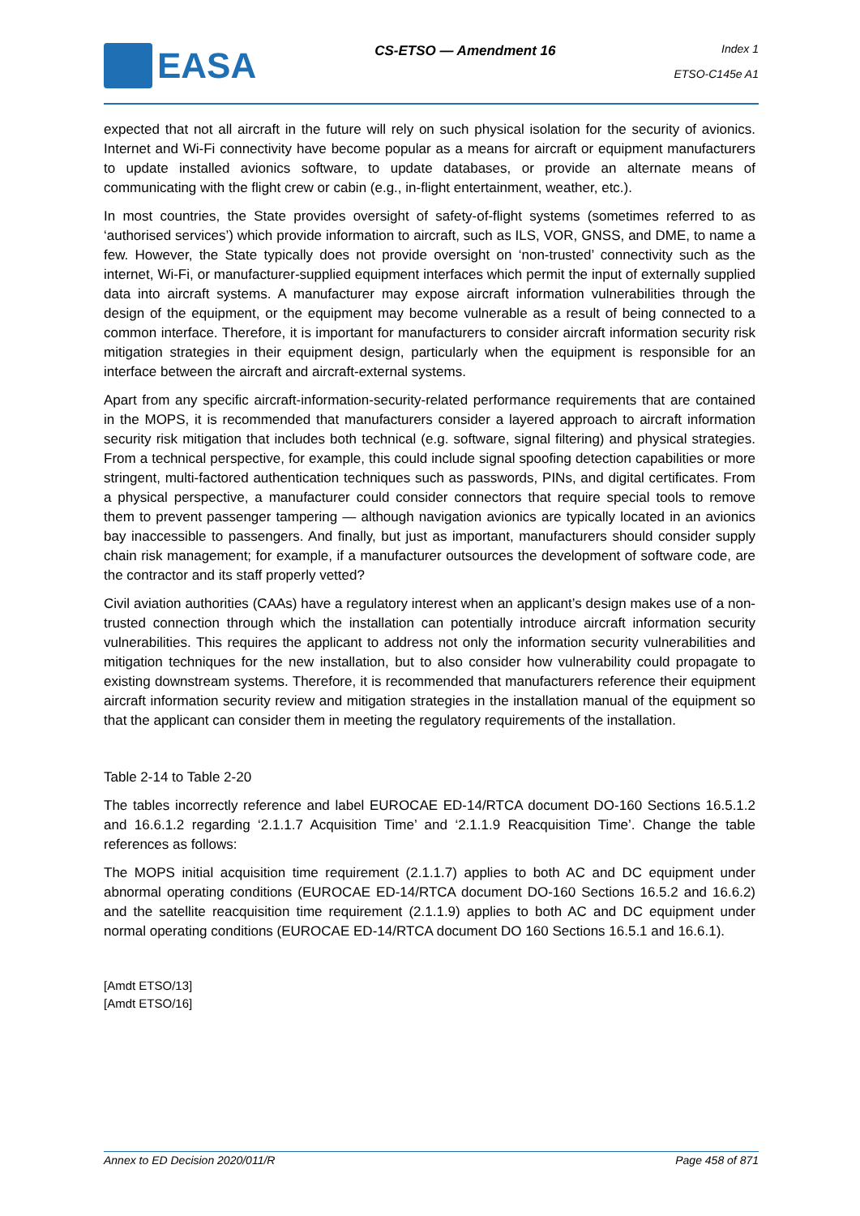EASA
CS-ETSO — Amendment 16
Index 1
ETSO-C145e A1
expected that not all aircraft in the future will rely on such physical isolation for the security of avionics. Internet and Wi-Fi connectivity have become popular as a means for aircraft or equipment manufacturers to update installed avionics software, to update databases, or provide an alternate means of communicating with the flight crew or cabin (e.g., in-flight entertainment, weather, etc.).
In most countries, the State provides oversight of safety-of-flight systems (sometimes referred to as ‘authorised services’) which provide information to aircraft, such as ILS, VOR, GNSS, and DME, to name a few. However, the State typically does not provide oversight on ‘non-trusted’ connectivity such as the internet, Wi-Fi, or manufacturer-supplied equipment interfaces which permit the input of externally supplied data into aircraft systems. A manufacturer may expose aircraft information vulnerabilities through the design of the equipment, or the equipment may become vulnerable as a result of being connected to a common interface. Therefore, it is important for manufacturers to consider aircraft information security risk mitigation strategies in their equipment design, particularly when the equipment is responsible for an interface between the aircraft and aircraft-external systems.
Apart from any specific aircraft-information-security-related performance requirements that are contained in the MOPS, it is recommended that manufacturers consider a layered approach to aircraft information security risk mitigation that includes both technical (e.g. software, signal filtering) and physical strategies. From a technical perspective, for example, this could include signal spoofing detection capabilities or more stringent, multi-factored authentication techniques such as passwords, PINs, and digital certificates. From a physical perspective, a manufacturer could consider connectors that require special tools to remove them to prevent passenger tampering — although navigation avionics are typically located in an avionics bay inaccessible to passengers. And finally, but just as important, manufacturers should consider supply chain risk management; for example, if a manufacturer outsources the development of software code, are the contractor and its staff properly vetted?
Civil aviation authorities (CAAs) have a regulatory interest when an applicant’s design makes use of a non-trusted connection through which the installation can potentially introduce aircraft information security vulnerabilities. This requires the applicant to address not only the information security vulnerabilities and mitigation techniques for the new installation, but to also consider how vulnerability could propagate to existing downstream systems. Therefore, it is recommended that manufacturers reference their equipment aircraft information security review and mitigation strategies in the installation manual of the equipment so that the applicant can consider them in meeting the regulatory requirements of the installation.
Table 2-14 to Table 2-20
The tables incorrectly reference and label EUROCAE ED-14/RTCA document DO-160 Sections 16.5.1.2 and 16.6.1.2 regarding ‘2.1.1.7 Acquisition Time’ and ‘2.1.1.9 Reacquisition Time’. Change the table references as follows:
The MOPS initial acquisition time requirement (2.1.1.7) applies to both AC and DC equipment under abnormal operating conditions (EUROCAE ED-14/RTCA document DO-160 Sections 16.5.2 and 16.6.2) and the satellite reacquisition time requirement (2.1.1.9) applies to both AC and DC equipment under normal operating conditions (EUROCAE ED-14/RTCA document DO 160 Sections 16.5.1 and 16.6.1).
[Amdt ETSO/13]
[Amdt ETSO/16]
Annex to ED Decision 2020/011/R Page 458 of 871